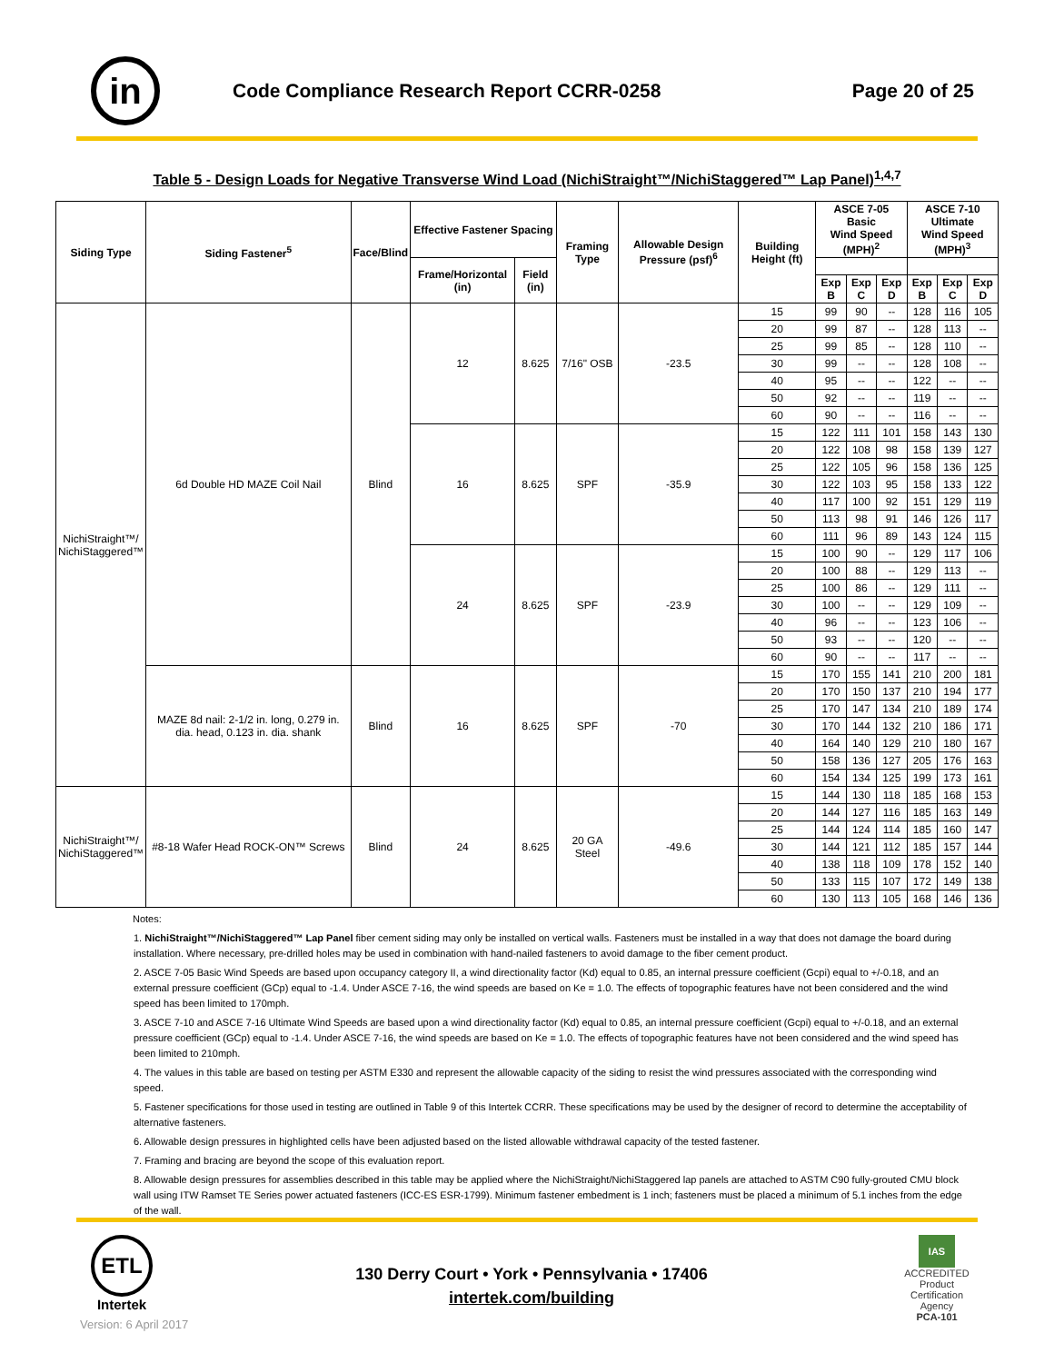in
Code Compliance Research Report CCRR-0258
Page 20 of 25
Table 5 - Design Loads for Negative Transverse Wind Load (NichiStraight™/NichiStaggered™ Lap Panel)<sup>1,4,7</sup>
| Siding Type | Siding Fastener<sup>5</sup> | Face/Blind | Effective Fastener Spacing | | Framing Type | Allowable Design Pressure (psf)<sup>6</sup> | Building Height (ft) | ASCE 7-05 Basic Wind Speed (MPH)<sup>2</sup> | | | ASCE 7-10 Ultimate Wind Speed (MPH)<sup>3</sup> | | |
| --- | --- | --- | --- | --- | --- | --- | --- | --- | --- | --- | --- | --- | --- |
| | | | Frame/Horizontal (in) | Field (in) | | | | | | | | | |
| | | | | | | | | Exp B | Exp C | Exp D | Exp B | Exp C | Exp D |
| NichiStraight™/ NichiStaggered™ | 6d Double HD MAZE Coil Nail | Blind | 12 | 8.625 | 7/16" OSB | -23.5 | 15 | 99 | 90 | -- | 128 | 116 | 105 |
| | | | | | | | 20 | 99 | 87 | -- | 128 | 113 | -- |
| | | | | | | | 25 | 99 | 85 | -- | 128 | 110 | -- |
| | | | | | | | 30 | 99 | -- | -- | 128 | 108 | -- |
| | | | | | | | 40 | 95 | -- | -- | 122 | -- | -- |
| | | | | | | | 50 | 92 | -- | -- | 119 | -- | -- |
| | | | | | | | 60 | 90 | -- | -- | 116 | -- | -- |
| | | | 16 | 8.625 | SPF | -35.9 | 15 | 122 | 111 | 101 | 158 | 143 | 130 |
| | | | | | | | 20 | 122 | 108 | 98 | 158 | 139 | 127 |
| | | | | | | | 25 | 122 | 105 | 96 | 158 | 136 | 125 |
| | | | | | | | 30 | 122 | 103 | 95 | 158 | 133 | 122 |
| | | | | | | | 40 | 117 | 100 | 92 | 151 | 129 | 119 |
| | | | | | | | 50 | 113 | 98 | 91 | 146 | 126 | 117 |
| | | | | | | | 60 | 111 | 96 | 89 | 143 | 124 | 115 |
| | | | 24 | 8.625 | SPF | -23.9 | 15 | 100 | 90 | -- | 129 | 117 | 106 |
| | | | | | | | 20 | 100 | 88 | -- | 129 | 113 | -- |
| | | | | | | | 25 | 100 | 86 | -- | 129 | 111 | -- |
| | | | | | | | 30 | 100 | -- | -- | 129 | 109 | -- |
| | | | | | | | 40 | 96 | -- | -- | 123 | 106 | -- |
| | | | | | | | 50 | 93 | -- | -- | 120 | -- | -- |
| | | | | | | | 60 | 90 | -- | -- | 117 | -- | -- |
| | MAZE 8d nail: 2-1/2 in. long, 0.279 in. dia. head, 0.123 in. dia. shank | Blind | 16 | 8.625 | SPF | -70 | 15 | 170 | 155 | 141 | 210 | 200 | 181 |
| | | | | | | | 20 | 170 | 150 | 137 | 210 | 194 | 177 |
| | | | | | | | 25 | 170 | 147 | 134 | 210 | 189 | 174 |
| | | | | | | | 30 | 170 | 144 | 132 | 210 | 186 | 171 |
| | | | | | | | 40 | 164 | 140 | 129 | 210 | 180 | 167 |
| | | | | | | | 50 | 158 | 136 | 127 | 205 | 176 | 163 |
| | | | | | | | 60 | 154 | 134 | 125 | 199 | 173 | 161 |
| NichiStraight™/ NichiStaggered™ | #8-18 Wafer Head ROCK-ON™ Screws | Blind | 24 | 8.625 | 20 GA Steel | -49.6 | 15 | 144 | 130 | 118 | 185 | 168 | 153 |
| | | | | | | | 20 | 144 | 127 | 116 | 185 | 163 | 149 |
| | | | | | | | 25 | 144 | 124 | 114 | 185 | 160 | 147 |
| | | | | | | | 30 | 144 | 121 | 112 | 185 | 157 | 144 |
| | | | | | | | 40 | 138 | 118 | 109 | 178 | 152 | 140 |
| | | | | | | | 50 | 133 | 115 | 107 | 172 | 149 | 138 |
| | | | | | | | 60 | 130 | 113 | 105 | 168 | 146 | 136 |
Notes:
1. NichiStraight™/NichiStaggered™ Lap Panel fiber cement siding may only be installed on vertical walls. Fasteners must be installed in a way that does not damage the board during installation. Where necessary, pre-drilled holes may be used in combination with hand-nailed fasteners to avoid damage to the fiber cement product.
2. ASCE 7-05 Basic Wind Speeds are based upon occupancy category II, a wind directionality factor (Kd) equal to 0.85, an internal pressure coefficient (Gcpi) equal to +/-0.18, and an external pressure coefficient (GCp) equal to -1.4. Under ASCE 7-16, the wind speeds are based on Ke = 1.0. The effects of topographic features have not been considered and the wind speed has been limited to 170mph.
3. ASCE 7-10 and ASCE 7-16 Ultimate Wind Speeds are based upon a wind directionality factor (Kd) equal to 0.85, an internal pressure coefficient (Gcpi) equal to +/-0.18, and an external pressure coefficient (GCp) equal to -1.4. Under ASCE 7-16, the wind speeds are based on Ke = 1.0. The effects of topographic features have not been considered and the wind speed has been limited to 210mph.
4. The values in this table are based on testing per ASTM E330 and represent the allowable capacity of the siding to resist the wind pressures associated with the corresponding wind speed.
5. Fastener specifications for those used in testing are outlined in Table 9 of this Intertek CCRR. These specifications may be used by the designer of record to determine the acceptability of alternative fasteners.
6. Allowable design pressures in highlighted cells have been adjusted based on the listed allowable withdrawal capacity of the tested fastener.
7. Framing and bracing are beyond the scope of this evaluation report.
8. Allowable design pressures for assemblies described in this table may be applied where the NichiStraight/NichiStaggered lap panels are attached to ASTM C90 fully-grouted CMU block wall using ITW Ramset TE Series power actuated fasteners (ICC-ES ESR-1799). Minimum fastener embedment is 1 inch; fasteners must be placed a minimum of 5.1 inches from the edge of the wall.
ETL
Intertek
130 Derry Court • York • Pennsylvania • 17406
intertek.com/building
IAS
ACCREDITED
Product Certification Agency
PCA-101
Version: 6 April 2017